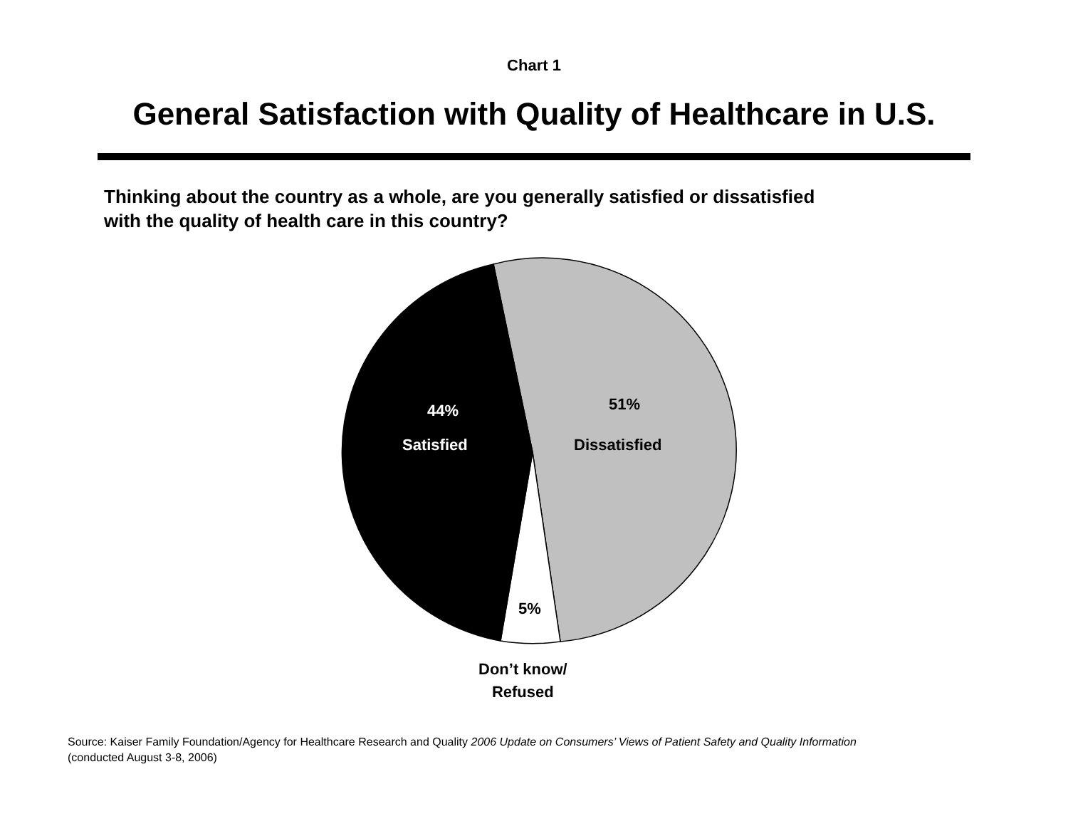Chart 1
General Satisfaction with Quality of Healthcare in U.S.
Thinking about the country as a whole, are you generally satisfied or dissatisfied
with the quality of health care in this country?
44%
Satisfied
51%
Dissatisfied
5%
Don’t know/
Refused
Source: Kaiser Family Foundation/Agency for Healthcare Research and Quality 2006 Update on Consumers’ Views of Patient Safety and Quality Information
(conducted August 3-8, 2006)